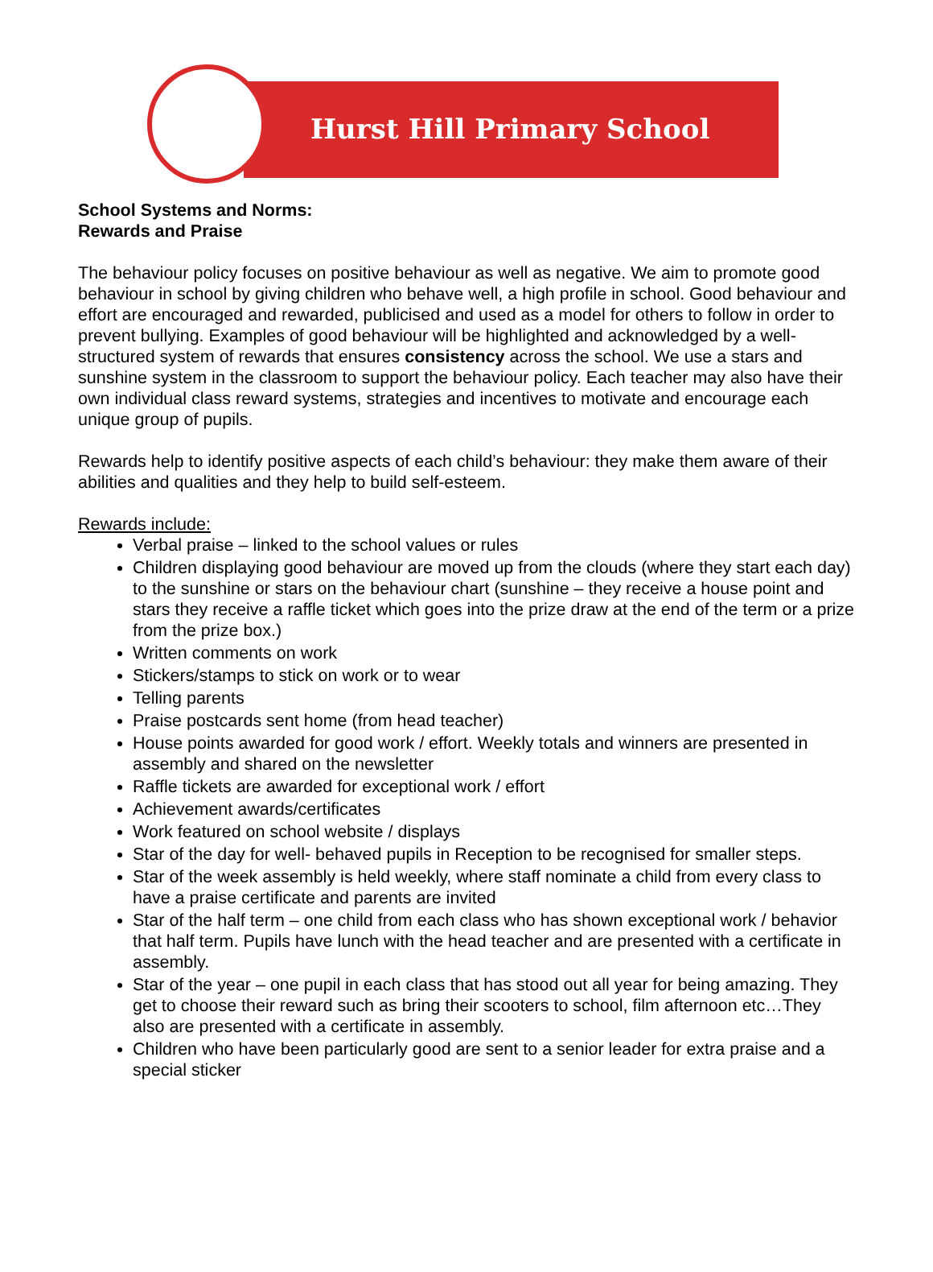Hurst Hill Primary School
School Systems and Norms:
Rewards and Praise
The behaviour policy focuses on positive behaviour as well as negative. We aim to promote good behaviour in school by giving children who behave well, a high profile in school. Good behaviour and effort are encouraged and rewarded, publicised and used as a model for others to follow in order to prevent bullying. Examples of good behaviour will be highlighted and acknowledged by a well-structured system of rewards that ensures consistency across the school. We use a stars and sunshine system in the classroom to support the behaviour policy. Each teacher may also have their own individual class reward systems, strategies and incentives to motivate and encourage each unique group of pupils.
Rewards help to identify positive aspects of each child’s behaviour: they make them aware of their abilities and qualities and they help to build self-esteem.
Rewards include:
Verbal praise – linked to the school values or rules
Children displaying good behaviour are moved up from the clouds (where they start each day) to the sunshine or stars on the behaviour chart (sunshine – they receive a house point and stars they receive a raffle ticket which goes into the prize draw at the end of the term or a prize from the prize box.)
Written comments on work
Stickers/stamps to stick on work or to wear
Telling parents
Praise postcards sent home (from head teacher)
House points awarded for good work / effort. Weekly totals and winners are presented in assembly and shared on the newsletter
Raffle tickets are awarded for exceptional work / effort
Achievement awards/certificates
Work featured on school website / displays
Star of the day for well- behaved pupils in Reception to be recognised for smaller steps.
Star of the week assembly is held weekly, where staff nominate a child from every class to have a praise certificate and parents are invited
Star of the half term – one child from each class who has shown exceptional work / behavior that half term. Pupils have lunch with the head teacher and are presented with a certificate in assembly.
Star of the year – one pupil in each class that has stood out all year for being amazing. They get to choose their reward such as bring their scooters to school, film afternoon etc…They also are presented with a certificate in assembly.
Children who have been particularly good are sent to a senior leader for extra praise and a special sticker